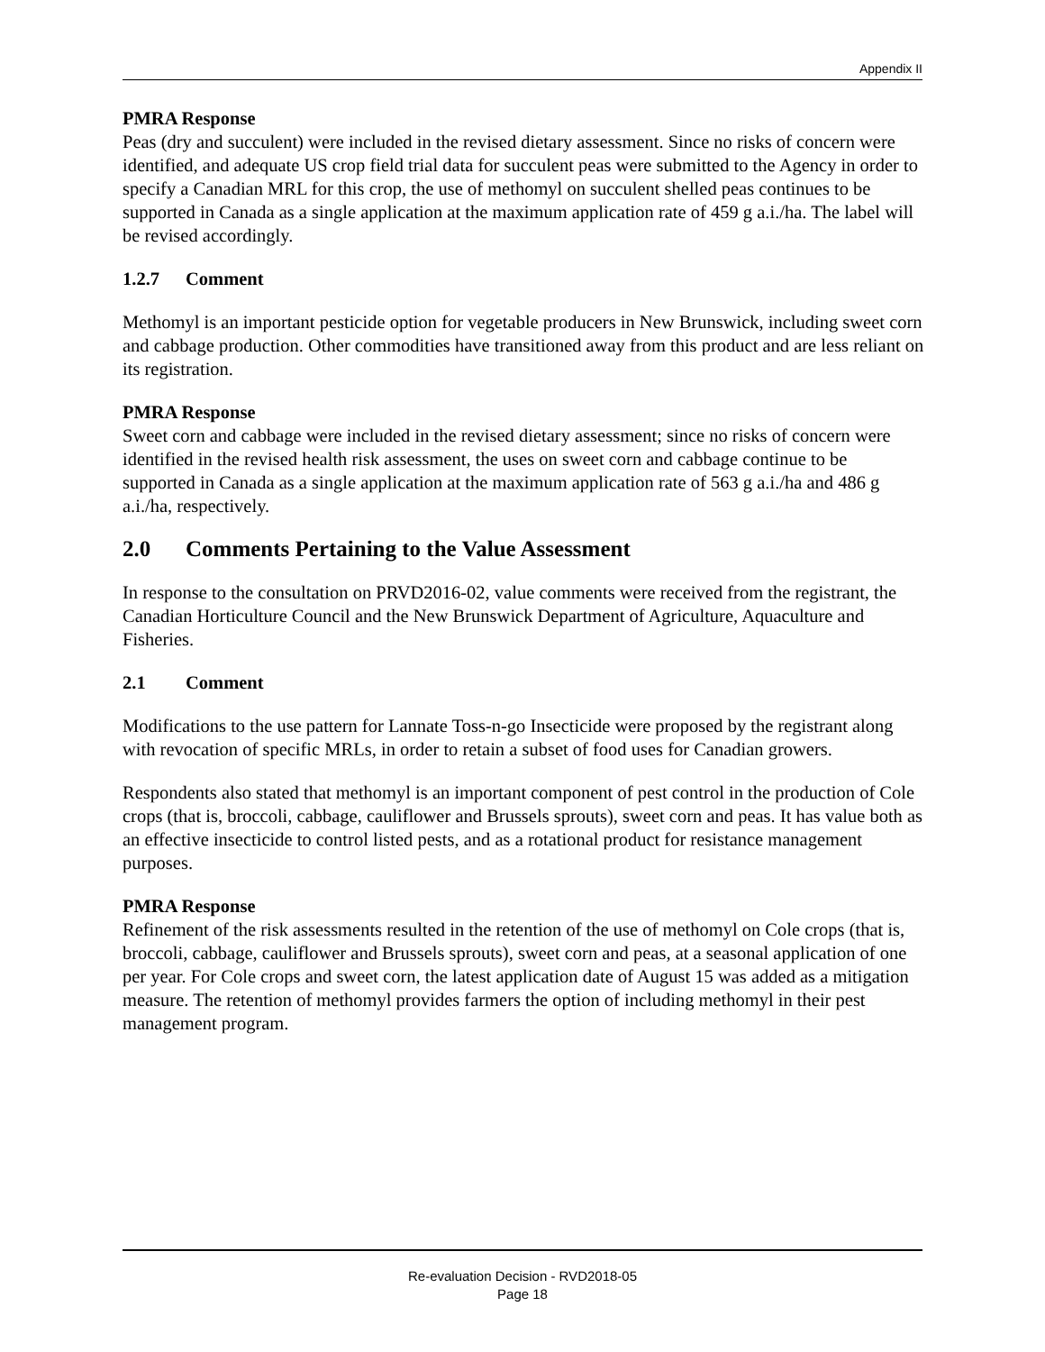Appendix II
PMRA Response
Peas (dry and succulent) were included in the revised dietary assessment. Since no risks of concern were identified, and adequate US crop field trial data for succulent peas were submitted to the Agency in order to specify a Canadian MRL for this crop, the use of methomyl on succulent shelled peas continues to be supported in Canada as a single application at the maximum application rate of 459 g a.i./ha. The label will be revised accordingly.
1.2.7 Comment
Methomyl is an important pesticide option for vegetable producers in New Brunswick, including sweet corn and cabbage production. Other commodities have transitioned away from this product and are less reliant on its registration.
PMRA Response
Sweet corn and cabbage were included in the revised dietary assessment; since no risks of concern were identified in the revised health risk assessment, the uses on sweet corn and cabbage continue to be supported in Canada as a single application at the maximum application rate of 563 g a.i./ha and 486 g a.i./ha, respectively.
2.0 Comments Pertaining to the Value Assessment
In response to the consultation on PRVD2016-02, value comments were received from the registrant, the Canadian Horticulture Council and the New Brunswick Department of Agriculture, Aquaculture and Fisheries.
2.1 Comment
Modifications to the use pattern for Lannate Toss-n-go Insecticide were proposed by the registrant along with revocation of specific MRLs, in order to retain a subset of food uses for Canadian growers.
Respondents also stated that methomyl is an important component of pest control in the production of Cole crops (that is, broccoli, cabbage, cauliflower and Brussels sprouts), sweet corn and peas. It has value both as an effective insecticide to control listed pests, and as a rotational product for resistance management purposes.
PMRA Response
Refinement of the risk assessments resulted in the retention of the use of methomyl on Cole crops (that is, broccoli, cabbage, cauliflower and Brussels sprouts), sweet corn and peas, at a seasonal application of one per year. For Cole crops and sweet corn, the latest application date of August 15 was added as a mitigation measure. The retention of methomyl provides farmers the option of including methomyl in their pest management program.
Re-evaluation Decision - RVD2018-05
Page 18